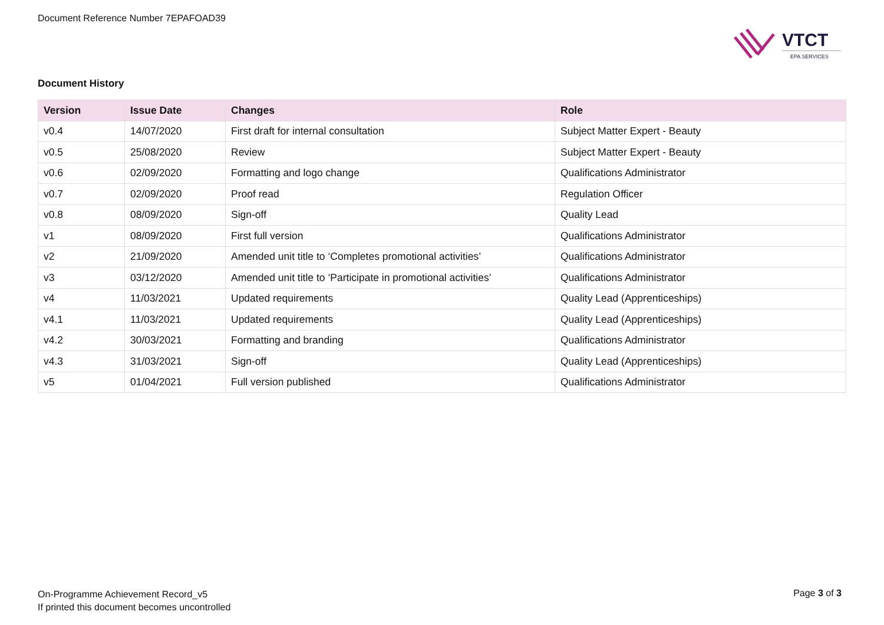Document Reference Number 7EPAFOAD39
VTCT
EPA SERVICES
Document History
| Version | Issue Date | Changes | Role |
| --- | --- | --- | --- |
| v0.4 | 14/07/2020 | First draft for internal consultation | Subject Matter Expert - Beauty |
| v0.5 | 25/08/2020 | Review | Subject Matter Expert - Beauty |
| v0.6 | 02/09/2020 | Formatting and logo change | Qualifications Administrator |
| v0.7 | 02/09/2020 | Proof read | Regulation Officer |
| v0.8 | 08/09/2020 | Sign-off | Quality Lead |
| v1 | 08/09/2020 | First full version | Qualifications Administrator |
| v2 | 21/09/2020 | Amended unit title to ‘Completes promotional activities’ | Qualifications Administrator |
| v3 | 03/12/2020 | Amended unit title to ‘Participate in promotional activities’ | Qualifications Administrator |
| v4 | 11/03/2021 | Updated requirements | Quality Lead (Apprenticeships) |
| v4.1 | 11/03/2021 | Updated requirements | Quality Lead (Apprenticeships) |
| v4.2 | 30/03/2021 | Formatting and branding | Qualifications Administrator |
| v4.3 | 31/03/2021 | Sign-off | Quality Lead (Apprenticeships) |
| v5 | 01/04/2021 | Full version published | Qualifications Administrator |
On-Programme Achievement Record_v5
If printed this document becomes uncontrolled
Page 3 of 3